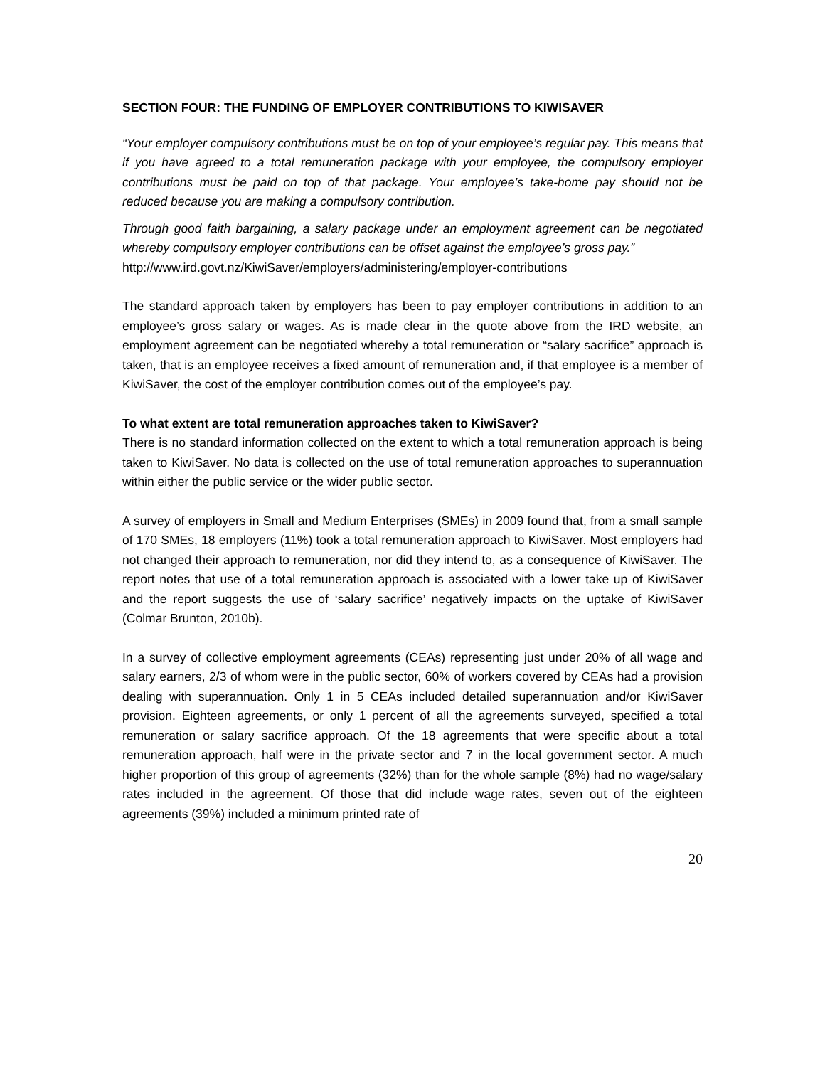SECTION FOUR: THE FUNDING OF EMPLOYER CONTRIBUTIONS TO KIWISAVER
“Your employer compulsory contributions must be on top of your employee’s regular pay. This means that if you have agreed to a total remuneration package with your employee, the compulsory employer contributions must be paid on top of that package. Your employee’s take-home pay should not be reduced because you are making a compulsory contribution.
Through good faith bargaining, a salary package under an employment agreement can be negotiated whereby compulsory employer contributions can be offset against the employee’s gross pay.”
http://www.ird.govt.nz/KiwiSaver/employers/administering/employer-contributions
The standard approach taken by employers has been to pay employer contributions in addition to an employee’s gross salary or wages. As is made clear in the quote above from the IRD website, an employment agreement can be negotiated whereby a total remuneration or “salary sacrifice” approach is taken, that is an employee receives a fixed amount of remuneration and, if that employee is a member of KiwiSaver, the cost of the employer contribution comes out of the employee’s pay.
To what extent are total remuneration approaches taken to KiwiSaver?
There is no standard information collected on the extent to which a total remuneration approach is being taken to KiwiSaver. No data is collected on the use of total remuneration approaches to superannuation within either the public service or the wider public sector.
A survey of employers in Small and Medium Enterprises (SMEs) in 2009 found that, from a small sample of 170 SMEs, 18 employers (11%) took a total remuneration approach to KiwiSaver. Most employers had not changed their approach to remuneration, nor did they intend to, as a consequence of KiwiSaver. The report notes that use of a total remuneration approach is associated with a lower take up of KiwiSaver and the report suggests the use of ‘salary sacrifice’ negatively impacts on the uptake of KiwiSaver (Colmar Brunton, 2010b).
In a survey of collective employment agreements (CEAs) representing just under 20% of all wage and salary earners, 2/3 of whom were in the public sector, 60% of workers covered by CEAs had a provision dealing with superannuation. Only 1 in 5 CEAs included detailed superannuation and/or KiwiSaver provision. Eighteen agreements, or only 1 percent of all the agreements surveyed, specified a total remuneration or salary sacrifice approach. Of the 18 agreements that were specific about a total remuneration approach, half were in the private sector and 7 in the local government sector. A much higher proportion of this group of agreements (32%) than for the whole sample (8%) had no wage/salary rates included in the agreement. Of those that did include wage rates, seven out of the eighteen agreements (39%) included a minimum printed rate of
20